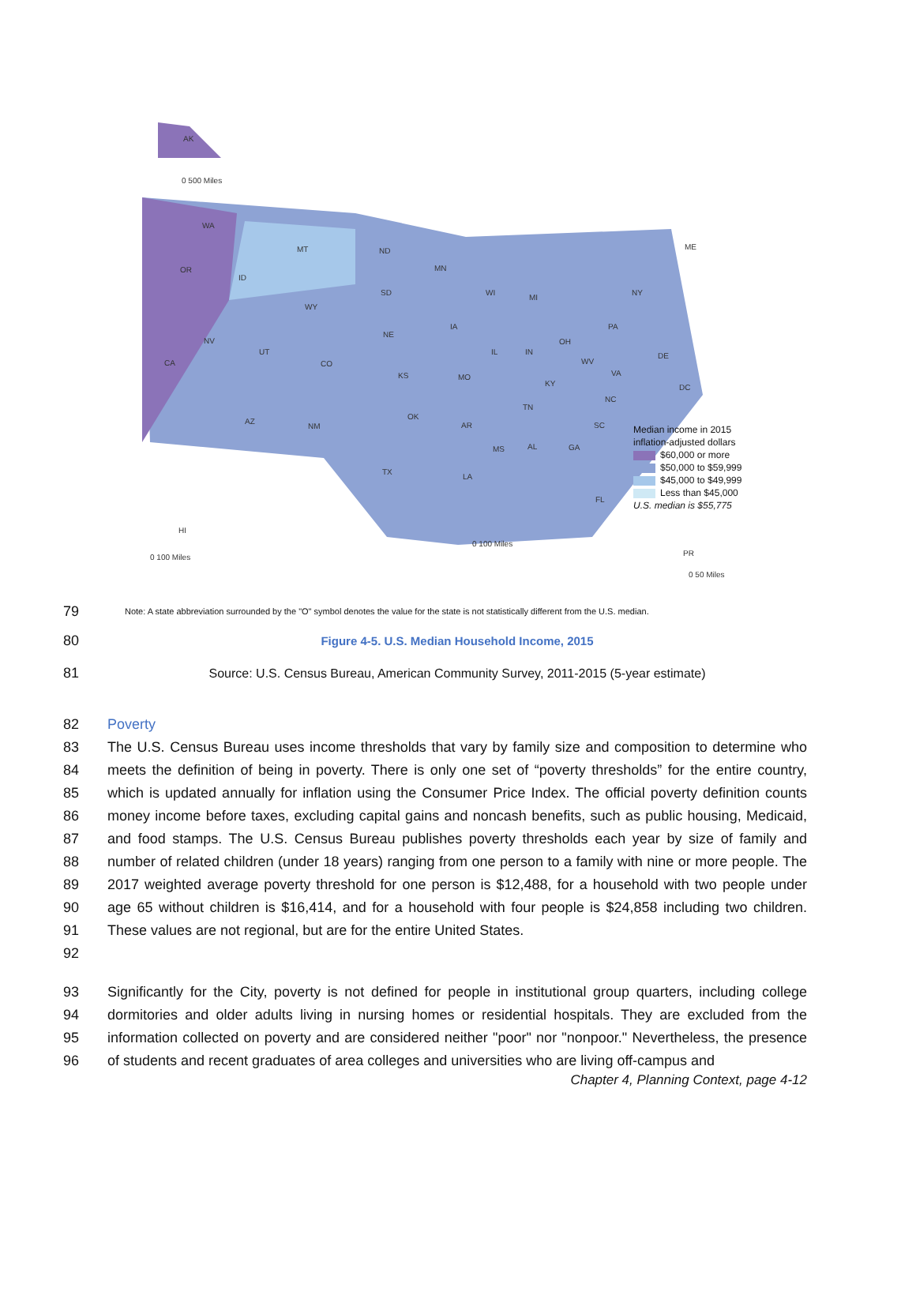AK
WA
MT ND
MN
ME
OR
ID
SD WI
MI
NY
WY
IA
NE
PA
NV
UT
CO CA
IL IN
OH
WV
VA
DE
DC
KS MO
KY
NC
TN
OK
AZ
NM AR SC
MS AL GA
TX
LA
FL
HI
PR
0 500 Miles
0 100 Miles
0 100 Miles
0 50 Miles
Median income in 2015
inflation-adjusted dollars
$60,000 or more
$50,000 to $59,999
$45,000 to $49,999
Less than $45,000
U.S. median is $55,775
79
Note: A state abbreviation surrounded by the "O" symbol denotes the value for the state is not statistically different from the U.S. median.
80
Figure 4-5. U.S. Median Household Income, 2015
81 Source: U.S. Census Bureau, American Community Survey, 2011-2015 (5-year estimate)
82 Poverty
83
84
85
86
87
88
89
90
91
92
The U.S. Census Bureau uses income thresholds that vary by family size and composition to determine who meets the definition of being in poverty. There is only one set of “poverty thresholds” for the entire country, which is updated annually for inflation using the Consumer Price Index. The official poverty definition counts money income before taxes, excluding capital gains and noncash benefits, such as public housing, Medicaid, and food stamps. The U.S. Census Bureau publishes poverty thresholds each year by size of family and number of related children (under 18 years) ranging from one person to a family with nine or more people. The 2017 weighted average poverty threshold for one person is $12,488, for a household with two people under age 65 without children is $16,414, and for a household with four people is $24,858 including two children. These values are not regional, but are for the entire United States.
93
94
95
96
Significantly for the City, poverty is not defined for people in institutional group quarters, including college dormitories and older adults living in nursing homes or residential hospitals. They are excluded from the information collected on poverty and are considered neither "poor" nor "nonpoor." Nevertheless, the presence of students and recent graduates of area colleges and universities who are living off-campus and
Chapter 4, Planning Context, page 4-12